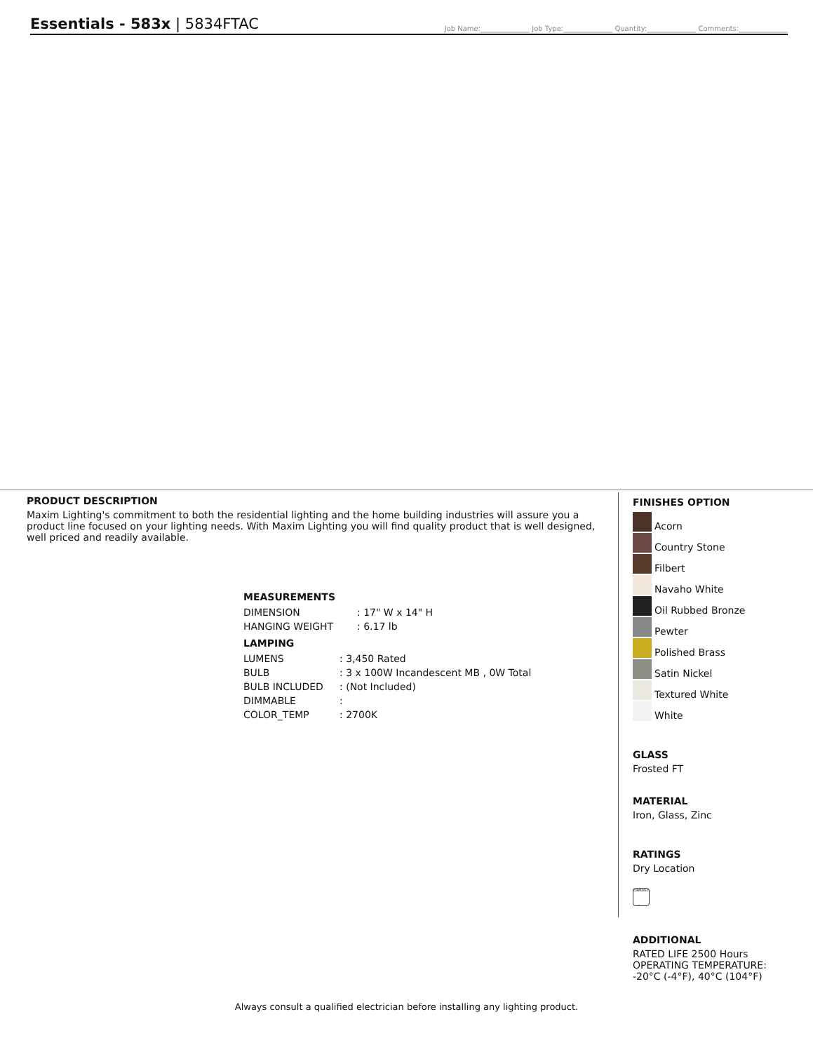Essentials - 583x | 5834FTAC
Job Name:______________ Job Type:______________ Quantity:______________ Comments:______________
PRODUCT DESCRIPTION
Maxim Lighting's commitment to both the residential lighting and the home building industries will assure you a product line focused on your lighting needs. With Maxim Lighting you will find quality product that is well designed, well priced and readily available.
MEASUREMENTS
| DIMENSION | : 17" W x 14" H |
| HANGING WEIGHT | : 6.17 lb |
LAMPING
| LUMENS | : 3,450 Rated |
| BULB | : 3 x 100W Incandescent MB , 0W Total |
| BULB INCLUDED | : (Not Included) |
| DIMMABLE | : |
| COLOR_TEMP | : 2700K |
FINISHES OPTION
Acorn
Country Stone
Filbert
Navaho White
Oil Rubbed Bronze
Pewter
Polished Brass
Satin Nickel
Textured White
White
GLASS
Frosted FT
MATERIAL
Iron, Glass, Zinc
RATINGS
Dry Location
DIMMABLE
ADDITIONAL
RATED LIFE 2500 Hours
OPERATING TEMPERATURE:
-20°C (-4°F), 40°C (104°F)
Always consult a qualified electrician before installing any lighting product.